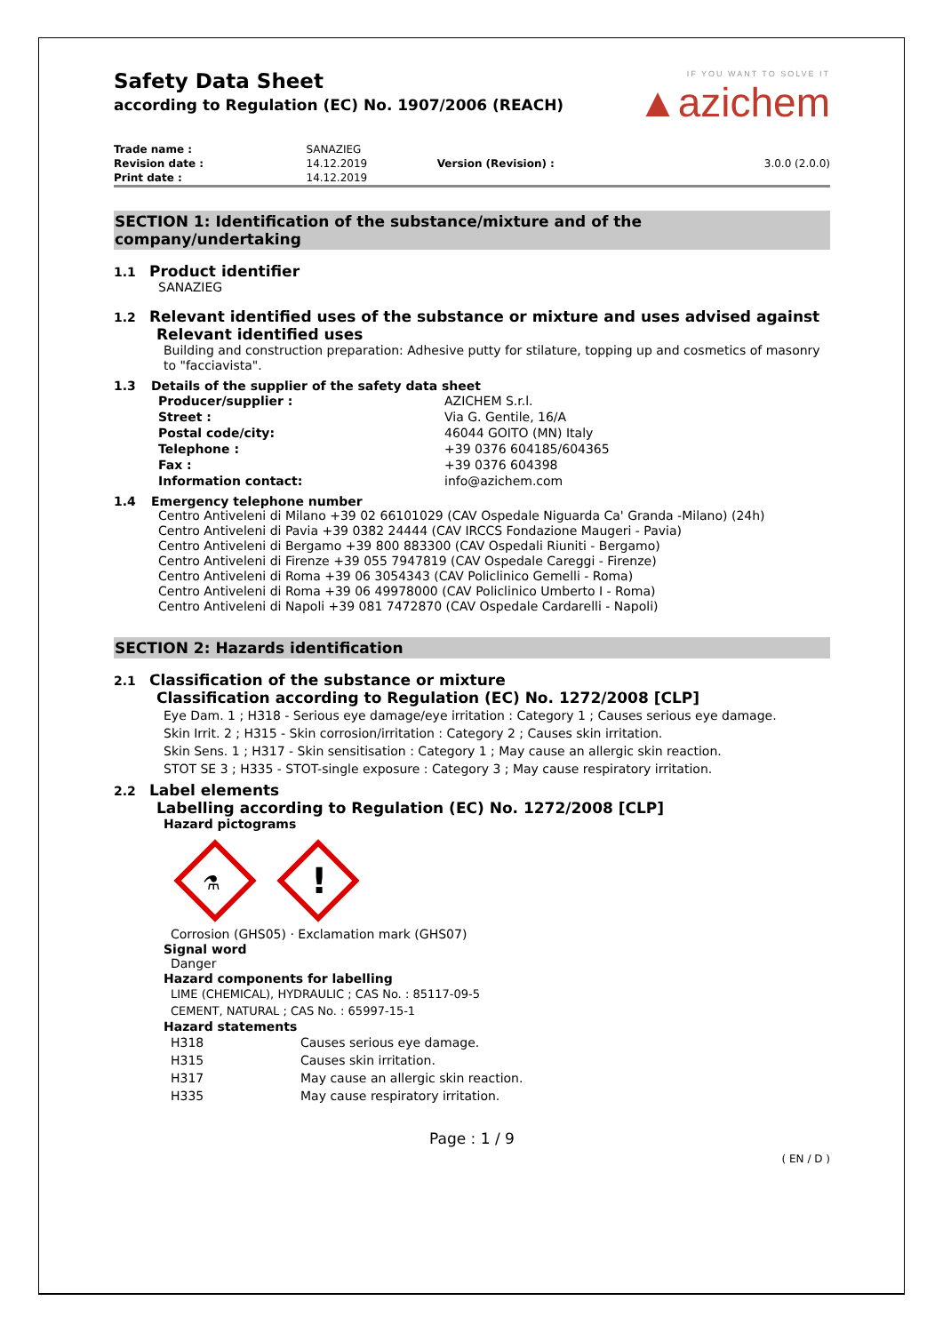Safety Data Sheet
according to Regulation (EC) No. 1907/2006 (REACH)
IF YOU WANT TO SOLVE IT
▲azichem
| Trade name : | SANAZIEG | | |
| Revision date : | 14.12.2019 | Version (Revision) : | 3.0.0 (2.0.0) |
| Print date : | 14.12.2019 | | |
SECTION 1: Identification of the substance/mixture and of the company/undertaking
1.1 Product identifier
SANAZIEG
1.2 Relevant identified uses of the substance or mixture and uses advised against
Relevant identified uses
Building and construction preparation: Adhesive putty for stilature, topping up and cosmetics of masonry to "facciavista".
1.3 Details of the supplier of the safety data sheet
| Producer/supplier : | AZICHEM S.r.l. |
| Street : | Via G. Gentile, 16/A |
| Postal code/city: | 46044 GOITO (MN) Italy |
| Telephone : | +39 0376 604185/604365 |
| Fax : | +39 0376 604398 |
| Information contact: | info@azichem.com |
1.4 Emergency telephone number
Centro Antiveleni di Milano +39 02 66101029 (CAV Ospedale Niguarda Ca' Granda -Milano) (24h)
Centro Antiveleni di Pavia +39 0382 24444 (CAV IRCCS Fondazione Maugeri - Pavia)
Centro Antiveleni di Bergamo +39 800 883300 (CAV Ospedali Riuniti - Bergamo)
Centro Antiveleni di Firenze +39 055 7947819 (CAV Ospedale Careggi - Firenze)
Centro Antiveleni di Roma +39 06 3054343 (CAV Policlinico Gemelli - Roma)
Centro Antiveleni di Roma +39 06 49978000 (CAV Policlinico Umberto I - Roma)
Centro Antiveleni di Napoli +39 081 7472870 (CAV Ospedale Cardarelli - Napoli)
SECTION 2: Hazards identification
2.1 Classification of the substance or mixture
Classification according to Regulation (EC) No. 1272/2008 [CLP]
Eye Dam. 1 ; H318 - Serious eye damage/eye irritation : Category 1 ; Causes serious eye damage.
Skin Irrit. 2 ; H315 - Skin corrosion/irritation : Category 2 ; Causes skin irritation.
Skin Sens. 1 ; H317 - Skin sensitisation : Category 1 ; May cause an allergic skin reaction.
STOT SE 3 ; H335 - STOT-single exposure : Category 3 ; May cause respiratory irritation.
2.2 Label elements
Labelling according to Regulation (EC) No. 1272/2008 [CLP]
Hazard pictograms
⚗
!
Corrosion (GHS05) · Exclamation mark (GHS07)
Signal word
Danger
Hazard components for labelling
LIME (CHEMICAL), HYDRAULIC ; CAS No. : 85117-09-5
CEMENT, NATURAL ; CAS No. : 65997-15-1
Hazard statements
| H318 | Causes serious eye damage. |
| H315 | Causes skin irritation. |
| H317 | May cause an allergic skin reaction. |
| H335 | May cause respiratory irritation. |
Page : 1 / 9
( EN / D )